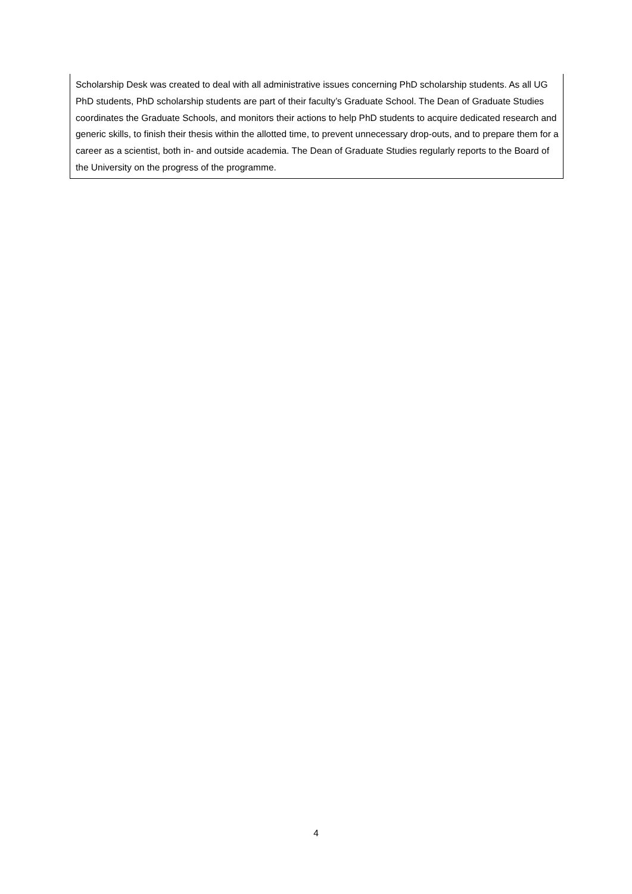Scholarship Desk was created to deal with all administrative issues concerning PhD scholarship students. As all UG PhD students, PhD scholarship students are part of their faculty’s Graduate School. The Dean of Graduate Studies coordinates the Graduate Schools, and monitors their actions to help PhD students to acquire dedicated research and generic skills, to finish their thesis within the allotted time, to prevent unnecessary drop-outs, and to prepare them for a career as a scientist, both in- and outside academia. The Dean of Graduate Studies regularly reports to the Board of the University on the progress of the programme.
4